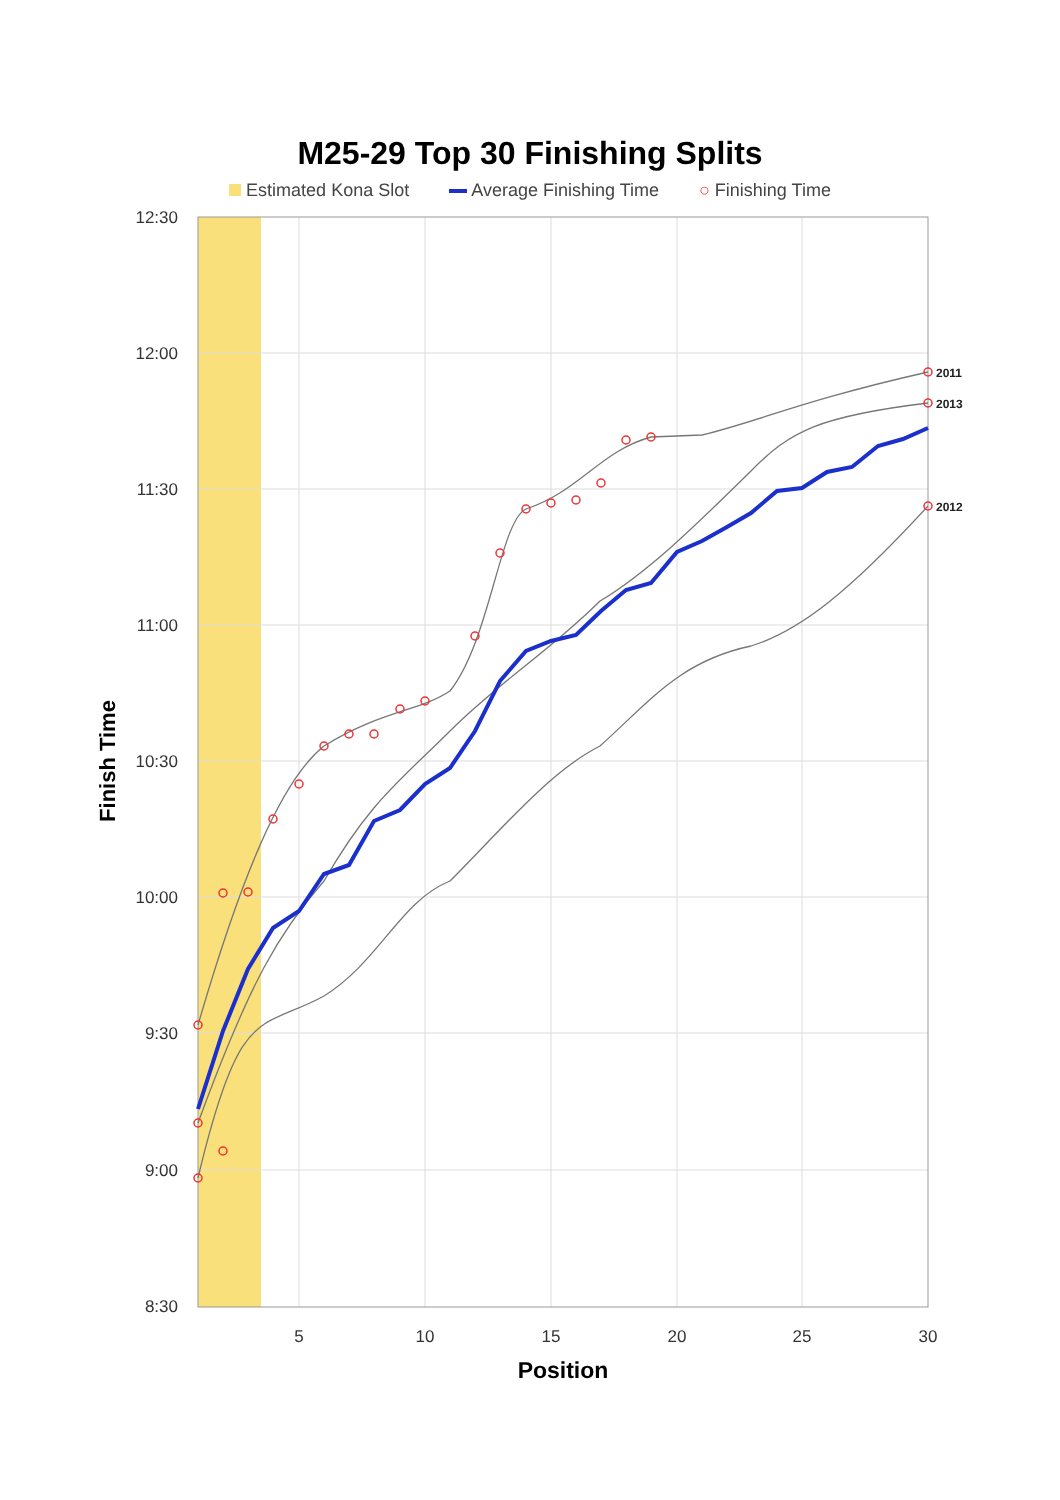M25-29 Top 30 Finishing Splits
Estimated Kona Slot Average Finishing Time ○ Finishing Time
12:30
12:00
11:30
11:00
10:30
10:00
9:30
9:00
8:30
5
10
15
20
25
30
Position
Finish Time
2011
2013
2012